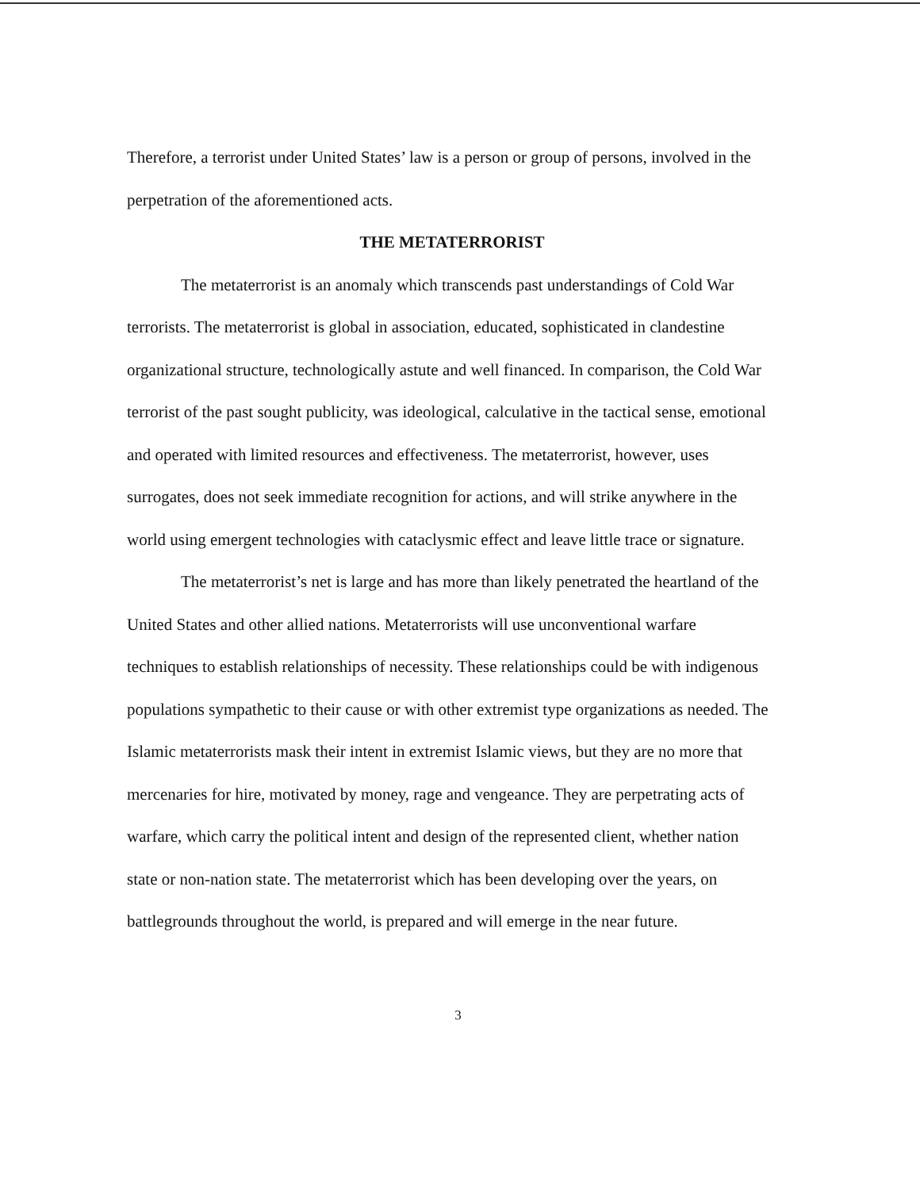Therefore, a terrorist under United States’ law is a person or group of persons, involved in the perpetration of the aforementioned acts.
THE METATERRORIST
The metaterrorist is an anomaly which transcends past understandings of Cold War terrorists. The metaterrorist is global in association, educated, sophisticated in clandestine organizational structure, technologically astute and well financed. In comparison, the Cold War terrorist of the past sought publicity, was ideological, calculative in the tactical sense, emotional and operated with limited resources and effectiveness. The metaterrorist, however, uses surrogates, does not seek immediate recognition for actions, and will strike anywhere in the world using emergent technologies with cataclysmic effect and leave little trace or signature.
The metaterrorist’s net is large and has more than likely penetrated the heartland of the United States and other allied nations. Metaterrorists will use unconventional warfare techniques to establish relationships of necessity. These relationships could be with indigenous populations sympathetic to their cause or with other extremist type organizations as needed. The Islamic metaterrorists mask their intent in extremist Islamic views, but they are no more that mercenaries for hire, motivated by money, rage and vengeance. They are perpetrating acts of warfare, which carry the political intent and design of the represented client, whether nation state or non-nation state. The metaterrorist which has been developing over the years, on battlegrounds throughout the world, is prepared and will emerge in the near future.
3